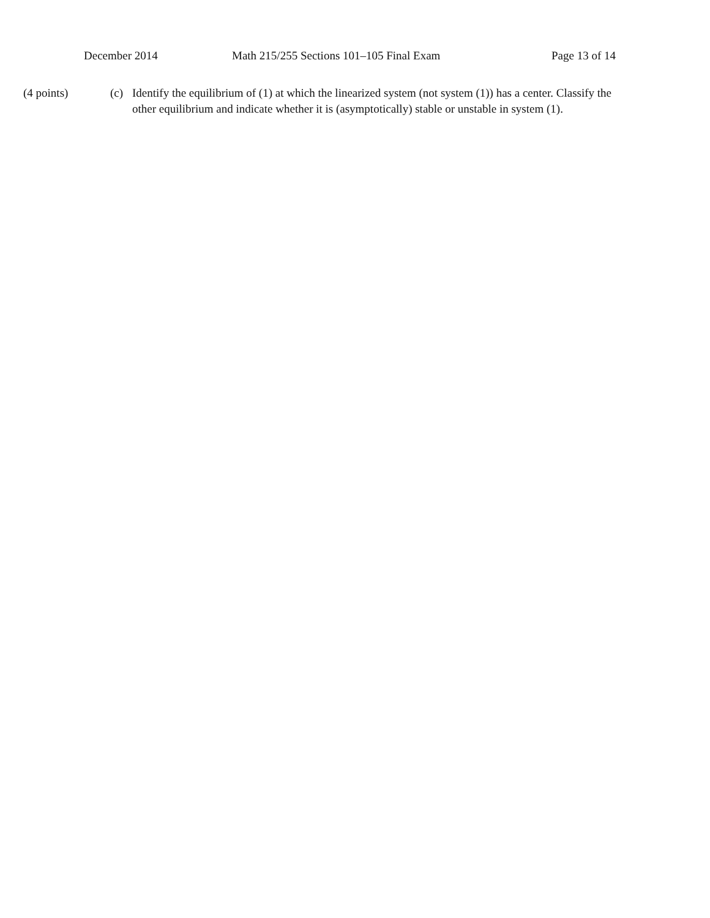December 2014 Math 215/255 Sections 101–105 Final Exam Page 13 of 14
(4 points) (c) Identify the equilibrium of (1) at which the linearized system (not system (1)) has a center. Classify the other equilibrium and indicate whether it is (asymptotically) stable or unstable in system (1).